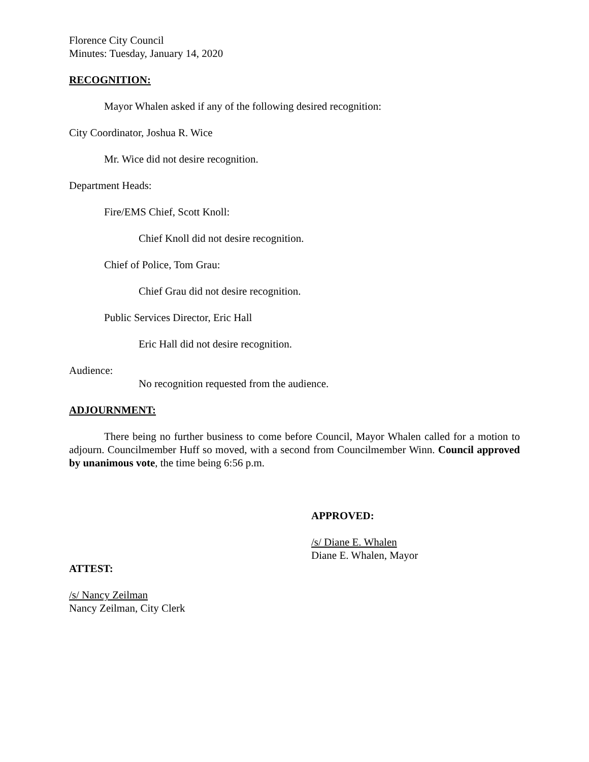Florence City Council
Minutes: Tuesday, January 14, 2020
RECOGNITION:
Mayor Whalen asked if any of the following desired recognition:
City Coordinator, Joshua R. Wice
Mr. Wice did not desire recognition.
Department Heads:
Fire/EMS Chief, Scott Knoll:
Chief Knoll did not desire recognition.
Chief of Police, Tom Grau:
Chief Grau did not desire recognition.
Public Services Director, Eric Hall
Eric Hall did not desire recognition.
Audience:
No recognition requested from the audience.
ADJOURNMENT:
There being no further business to come before Council, Mayor Whalen called for a motion to adjourn. Councilmember Huff so moved, with a second from Councilmember Winn. Council approved by unanimous vote, the time being 6:56 p.m.
APPROVED:
/s/ Diane E. Whalen
Diane E. Whalen, Mayor
ATTEST:
/s/ Nancy Zeilman
Nancy Zeilman, City Clerk